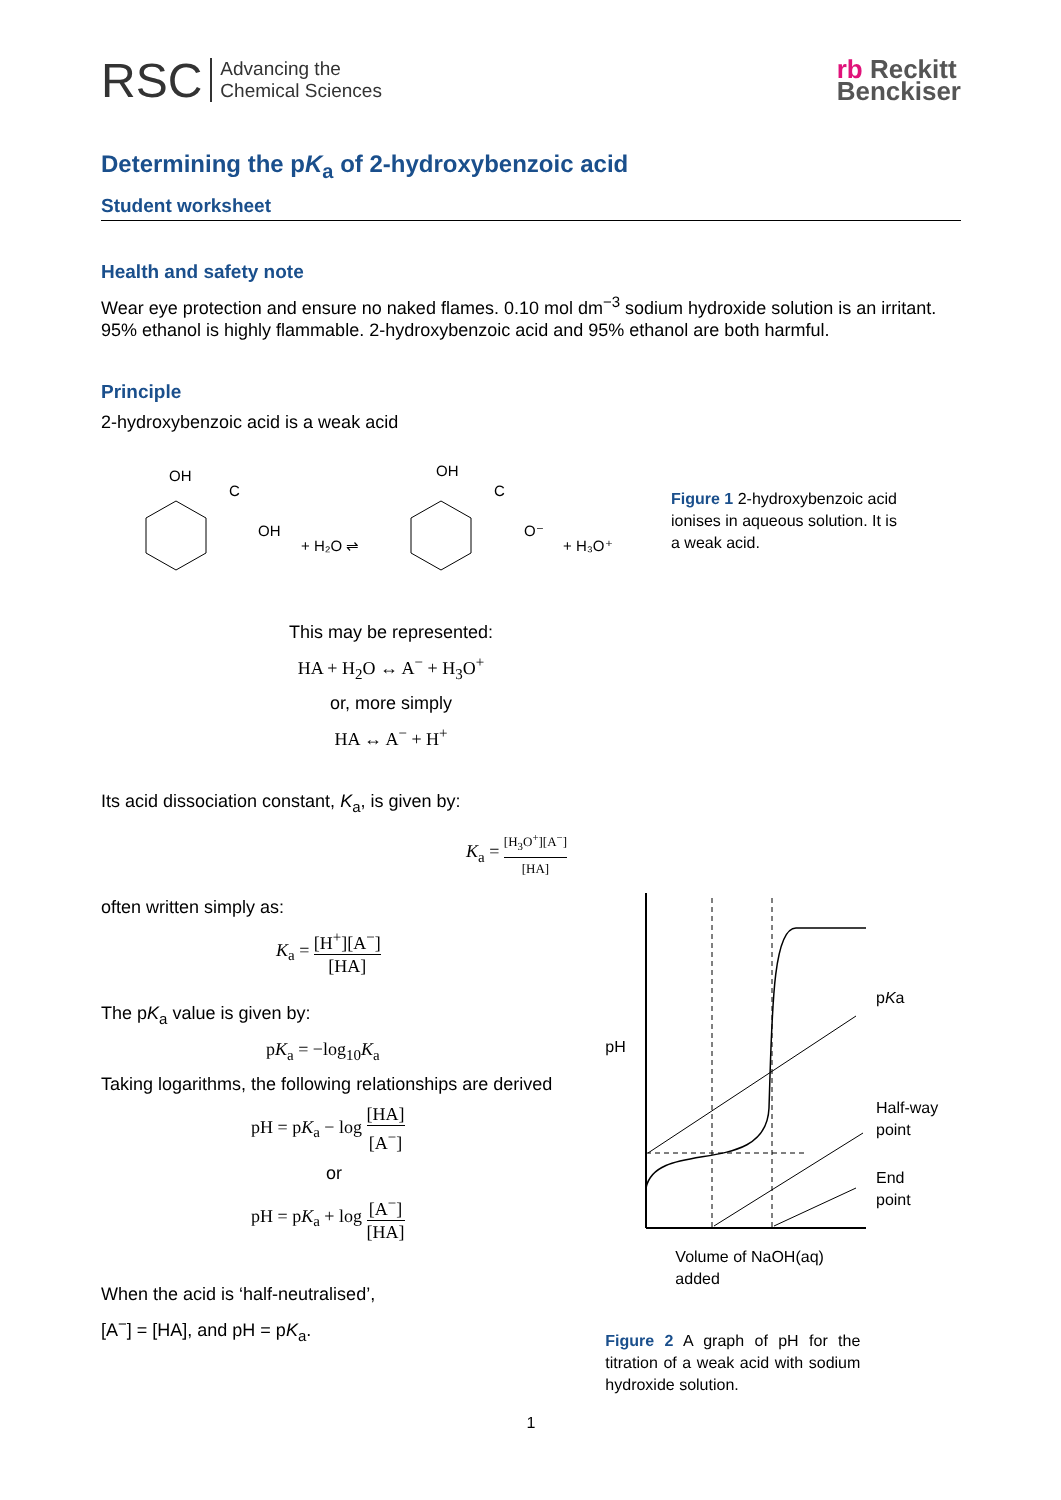RSC Advancing the
Chemical Sciences
rb Reckitt
Benckiser
Determining the pK<sub>a</sub> of 2-hydroxybenzoic acid
Student worksheet
Health and safety note
Wear eye protection and ensure no naked flames. 0.10 mol dm<sup>−3</sup> sodium hydroxide solution is an irritant. 95% ethanol is highly flammable. 2-hydroxybenzoic acid and 95% ethanol are both harmful.
Principle
2-hydroxybenzoic acid is a weak acid
OH
C
OH
+ H₂O ⇌
OH
C
O⁻
+ H₃O⁺
Figure 1 2-hydroxybenzoic acid ionises in aqueous solution. It is a weak acid.
This may be represented:
HA + H<sub>2</sub>O ↔ A<sup>−</sup> + H<sub>3</sub>O<sup>+</sup>
or, more simply
HA ↔ A<sup>−</sup> + H<sup>+</sup>
Its acid dissociation constant, K<sub>a</sub>, is given by:
K<sub>a</sub> = [H<sub>3</sub>O<sup>+</sup>][A<sup>−</sup>] [HA]
often written simply as:
K<sub>a</sub> = [H<sup>+</sup>][A<sup>−</sup>] [HA]
The pK<sub>a</sub> value is given by:
pK<sub>a</sub> = −log<sub>10</sub>K<sub>a</sub>
Taking logarithms, the following relationships are derived
pH = pK<sub>a</sub> − log [HA] [A<sup>−</sup>]
or
pH = pK<sub>a</sub> + log [A<sup>−</sup>] [HA]
When the acid is ‘half-neutralised’,
[A<sup>−</sup>] = [HA], and pH = pK<sub>a</sub>.
pH
pKa
Half-way
point
End
point
Volume of NaOH(aq)
added
Figure 2 A graph of pH for the titration of a weak acid with sodium hydroxide solution.
1